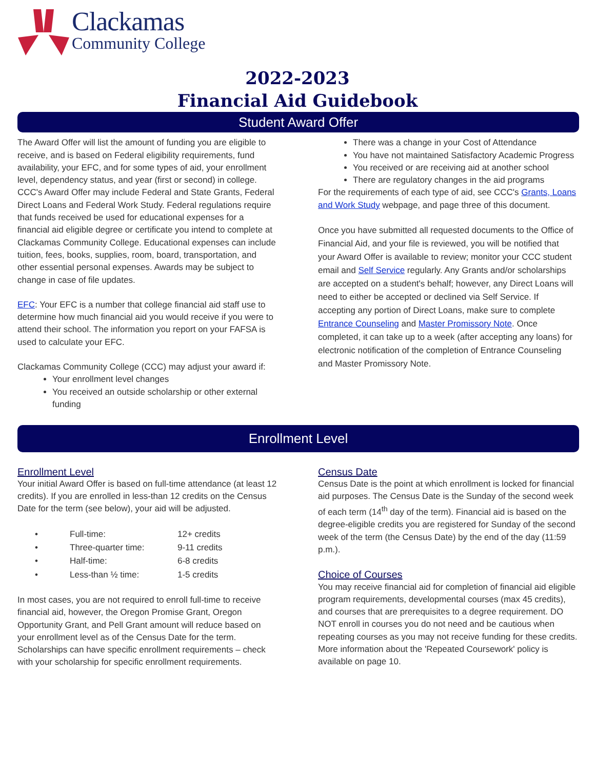Clackamas
Community College
2022-2023
Financial Aid Guidebook
Student Award Offer
The Award Offer will list the amount of funding you are eligible to receive, and is based on Federal eligibility requirements, fund availability, your EFC, and for some types of aid, your enrollment level, dependency status, and year (first or second) in college. CCC's Award Offer may include Federal and State Grants, Federal Direct Loans and Federal Work Study. Federal regulations require that funds received be used for educational expenses for a financial aid eligible degree or certificate you intend to complete at Clackamas Community College. Educational expenses can include tuition, fees, books, supplies, room, board, transportation, and other essential personal expenses. Awards may be subject to change in case of file updates.
EFC: Your EFC is a number that college financial aid staff use to determine how much financial aid you would receive if you were to attend their school. The information you report on your FAFSA is used to calculate your EFC.
Clackamas Community College (CCC) may adjust your award if:
Your enrollment level changes
You received an outside scholarship or other external funding
There was a change in your Cost of Attendance
You have not maintained Satisfactory Academic Progress
You received or are receiving aid at another school
There are regulatory changes in the aid programs
For the requirements of each type of aid, see CCC's Grants, Loans and Work Study webpage, and page three of this document.
Once you have submitted all requested documents to the Office of Financial Aid, and your file is reviewed, you will be notified that your Award Offer is available to review; monitor your CCC student email and Self Service regularly. Any Grants and/or scholarships are accepted on a student's behalf; however, any Direct Loans will need to either be accepted or declined via Self Service. If accepting any portion of Direct Loans, make sure to complete Entrance Counseling and Master Promissory Note. Once completed, it can take up to a week (after accepting any loans) for electronic notification of the completion of Entrance Counseling and Master Promissory Note.
Enrollment Level
Enrollment Level
Your initial Award Offer is based on full-time attendance (at least 12 credits). If you are enrolled in less-than 12 credits on the Census Date for the term (see below), your aid will be adjusted.
| • | Full-time: | 12+ credits |
| • | Three-quarter time: | 9-11 credits |
| • | Half-time: | 6-8 credits |
| • | Less-than ½ time: | 1-5 credits |
In most cases, you are not required to enroll full-time to receive financial aid, however, the Oregon Promise Grant, Oregon Opportunity Grant, and Pell Grant amount will reduce based on your enrollment level as of the Census Date for the term. Scholarships can have specific enrollment requirements – check with your scholarship for specific enrollment requirements.
Census Date
Census Date is the point at which enrollment is locked for financial aid purposes. The Census Date is the Sunday of the second week of each term (14<sup>th</sup> day of the term). Financial aid is based on the degree-eligible credits you are registered for Sunday of the second week of the term (the Census Date) by the end of the day (11:59 p.m.).
Choice of Courses
You may receive financial aid for completion of financial aid eligible program requirements, developmental courses (max 45 credits), and courses that are prerequisites to a degree requirement. DO NOT enroll in courses you do not need and be cautious when repeating courses as you may not receive funding for these credits. More information about the 'Repeated Coursework' policy is available on page 10.